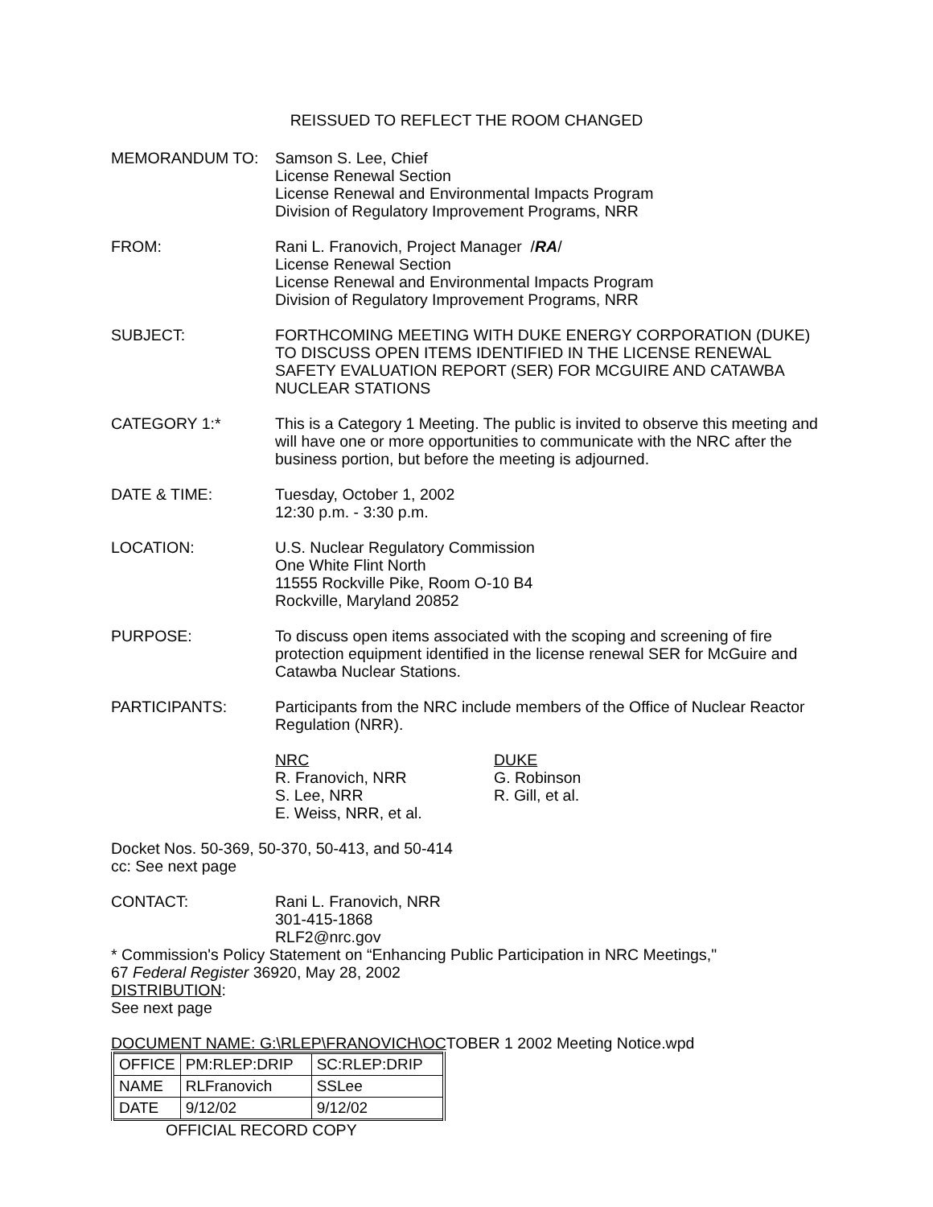REISSUED TO REFLECT THE ROOM CHANGED
MEMORANDUM TO: Samson S. Lee, Chief
License Renewal Section
License Renewal and Environmental Impacts Program
Division of Regulatory Improvement Programs, NRR
FROM: Rani L. Franovich, Project Manager /RA/
License Renewal Section
License Renewal and Environmental Impacts Program
Division of Regulatory Improvement Programs, NRR
SUBJECT: FORTHCOMING MEETING WITH DUKE ENERGY CORPORATION (DUKE) TO DISCUSS OPEN ITEMS IDENTIFIED IN THE LICENSE RENEWAL SAFETY EVALUATION REPORT (SER) FOR MCGUIRE AND CATAWBA NUCLEAR STATIONS
CATEGORY 1:* This is a Category 1 Meeting. The public is invited to observe this meeting and will have one or more opportunities to communicate with the NRC after the business portion, but before the meeting is adjourned.
DATE & TIME: Tuesday, October 1, 2002
12:30 p.m. - 3:30 p.m.
LOCATION: U.S. Nuclear Regulatory Commission
One White Flint North
11555 Rockville Pike, Room O-10 B4
Rockville, Maryland 20852
PURPOSE: To discuss open items associated with the scoping and screening of fire protection equipment identified in the license renewal SER for McGuire and Catawba Nuclear Stations.
PARTICIPANTS: Participants from the NRC include members of the Office of Nuclear Reactor Regulation (NRR).
NRC
R. Franovich, NRR
S. Lee, NRR
E. Weiss, NRR, et al.
DUKE
G. Robinson
R. Gill, et al.
Docket Nos. 50-369, 50-370, 50-413, and 50-414
cc: See next page
CONTACT: Rani L. Franovich, NRR
301-415-1868
RLF2@nrc.gov
* Commission's Policy Statement on “Enhancing Public Participation in NRC Meetings,"
67 Federal Register 36920, May 28, 2002
DISTRIBUTION:
See next page
DOCUMENT NAME: G:\RLEP\FRANOVICH\OCTOBER 1 2002 Meeting Notice.wpd
| OFFICE | PM:RLEP:DRIP | SC:RLEP:DRIP |
| NAME | RLFranovich | SSLee |
| DATE | 9/12/02 | 9/12/02 |
OFFICIAL RECORD COPY